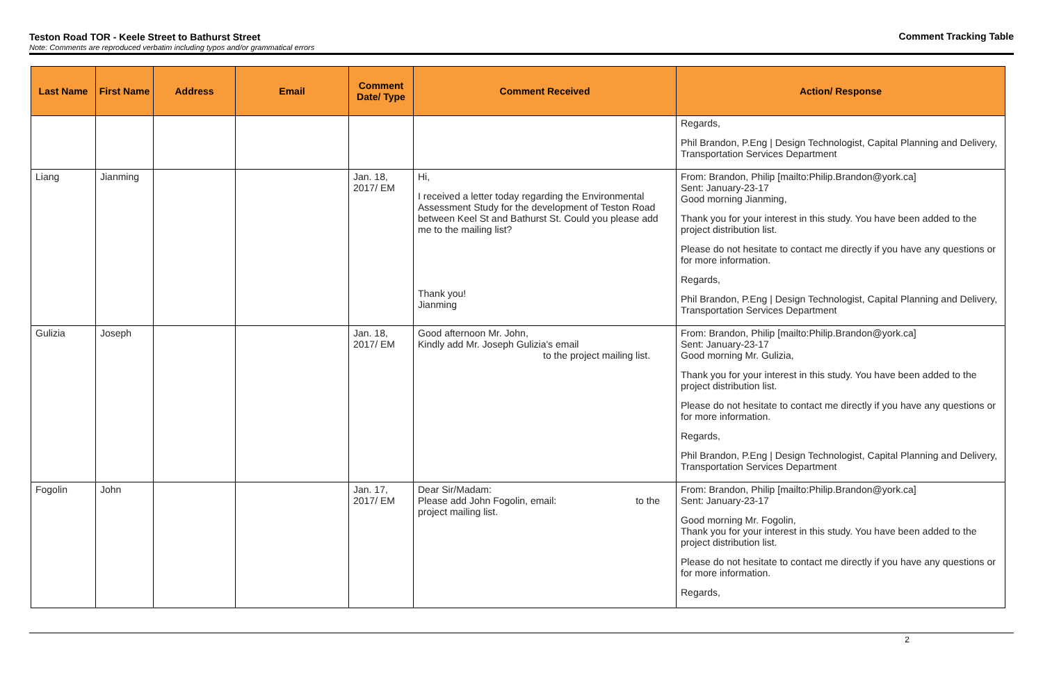Teston Road TOR - Keele Street to Bathurst Street
Note: Comments are reproduced verbatim including typos and/or grammatical errors
Comment Tracking Table
| Last Name | First Name | Address | Email | Comment Date/ Type | Comment Received | Action/ Response |
| --- | --- | --- | --- | --- | --- | --- |
| | | | | | | Regards, Phil Brandon, P.Eng / Design Technologist, Capital Planning and Delivery, Transportation Services Department |
| Liang | Jianming | | | Jan. 18, 2017/ EM | Hi, I received a letter today regarding the Environmental Assessment Study for the development of Teston Road between Keel St and Bathurst St. Could you please add me to the mailing list? Thank you! Jianming | From: Brandon, Philip [mailto:Philip.Brandon@york.ca] Sent: January-23-17 Good morning Jianming, Thank you for your interest in this study. You have been added to the project distribution list. Please do not hesitate to contact me directly if you have any questions or for more information. Regards, Phil Brandon, P.Eng / Design Technologist, Capital Planning and Delivery, Transportation Services Department |
| Gulizia | Joseph | | | Jan. 18, 2017/ EM | Good afternoon Mr. John, Kindly add Mr. Joseph Gulizia's email to the project mailing list. | From: Brandon, Philip [mailto:Philip.Brandon@york.ca] Sent: January-23-17 Good morning Mr. Gulizia, Thank you for your interest in this study. You have been added to the project distribution list. Please do not hesitate to contact me directly if you have any questions or for more information. Regards, Phil Brandon, P.Eng / Design Technologist, Capital Planning and Delivery, Transportation Services Department |
| Fogolin | John | | | Jan. 17, 2017/ EM | Dear Sir/Madam: Please add John Fogolin, email: to the project mailing list. | From: Brandon, Philip [mailto:Philip.Brandon@york.ca] Sent: January-23-17 Good morning Mr. Fogolin, Thank you for your interest in this study. You have been added to the project distribution list. Please do not hesitate to contact me directly if you have any questions or for more information. Regards, |
2